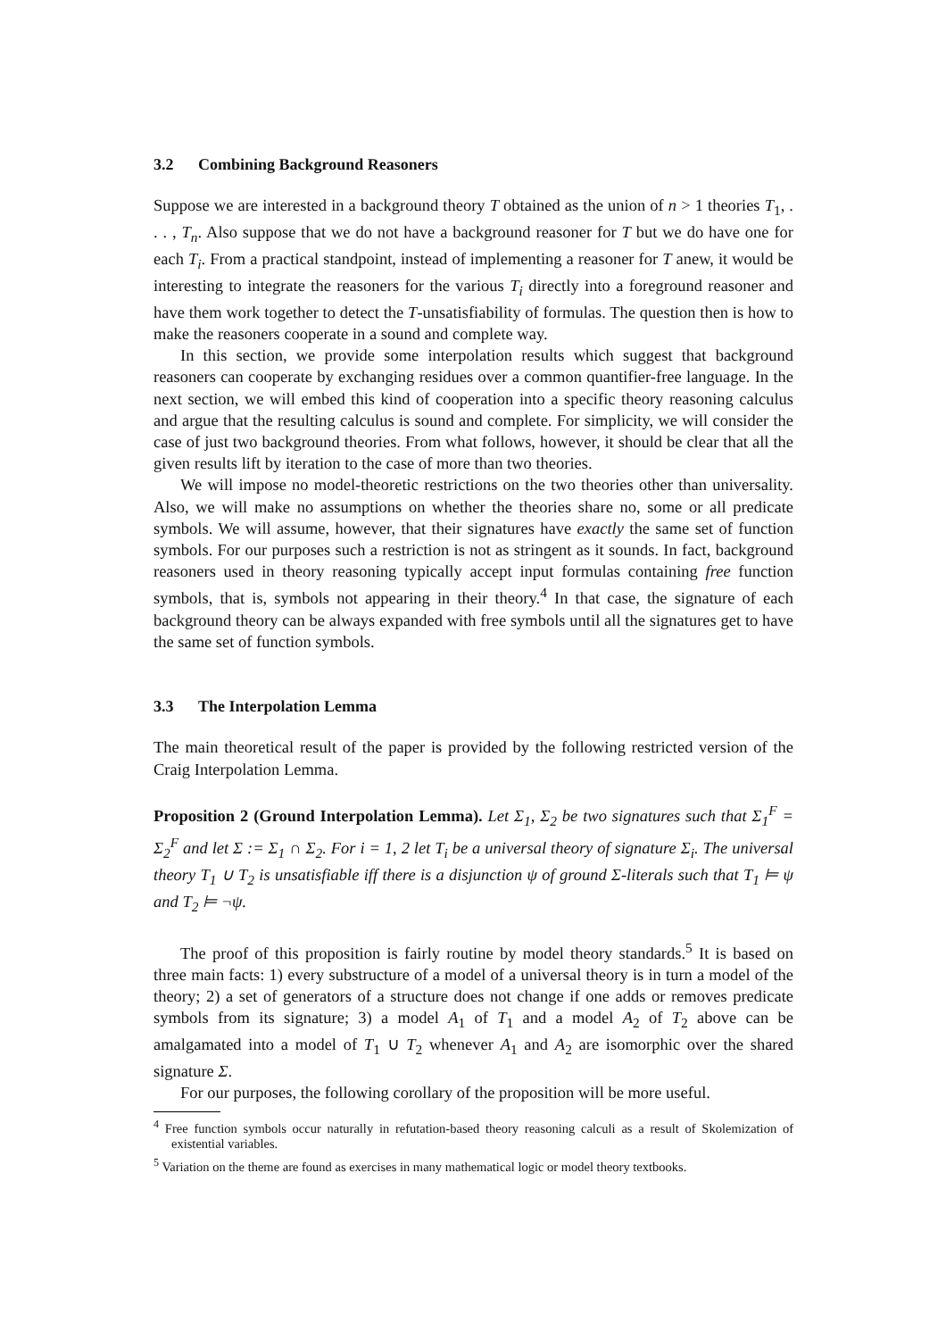3.2 Combining Background Reasoners
Suppose we are interested in a background theory T obtained as the union of n > 1 theories T<sub>1</sub>, . . . , T<sub>n</sub>. Also suppose that we do not have a background reasoner for T but we do have one for each T<sub>i</sub>. From a practical standpoint, instead of implementing a reasoner for T anew, it would be interesting to integrate the reasoners for the various T<sub>i</sub> directly into a foreground reasoner and have them work together to detect the T-unsatisfiability of formulas. The question then is how to make the reasoners cooperate in a sound and complete way.
In this section, we provide some interpolation results which suggest that background reasoners can cooperate by exchanging residues over a common quantifier-free language. In the next section, we will embed this kind of cooperation into a specific theory reasoning calculus and argue that the resulting calculus is sound and complete. For simplicity, we will consider the case of just two background theories. From what follows, however, it should be clear that all the given results lift by iteration to the case of more than two theories.
We will impose no model-theoretic restrictions on the two theories other than universality. Also, we will make no assumptions on whether the theories share no, some or all predicate symbols. We will assume, however, that their signatures have exactly the same set of function symbols. For our purposes such a restriction is not as stringent as it sounds. In fact, background reasoners used in theory reasoning typically accept input formulas containing free function symbols, that is, symbols not appearing in their theory.<sup>4</sup> In that case, the signature of each background theory can be always expanded with free symbols until all the signatures get to have the same set of function symbols.
3.3 The Interpolation Lemma
The main theoretical result of the paper is provided by the following restricted version of the Craig Interpolation Lemma.
Proposition 2 (Ground Interpolation Lemma). Let Σ<sub>1</sub>, Σ<sub>2</sub> be two signatures such that Σ<sub>1</sub><sup>F</sup> = Σ<sub>2</sub><sup>F</sup> and let Σ := Σ<sub>1</sub> ∩ Σ<sub>2</sub>. For i = 1, 2 let T<sub>i</sub> be a universal theory of signature Σ<sub>i</sub>. The universal theory T<sub>1</sub> ∪ T<sub>2</sub> is unsatisfiable iff there is a disjunction ψ of ground Σ-literals such that T<sub>1</sub> ⊨ ψ and T<sub>2</sub> ⊨ ¬ψ.
The proof of this proposition is fairly routine by model theory standards.<sup>5</sup> It is based on three main facts: 1) every substructure of a model of a universal theory is in turn a model of the theory; 2) a set of generators of a structure does not change if one adds or removes predicate symbols from its signature; 3) a model A<sub>1</sub> of T<sub>1</sub> and a model A<sub>2</sub> of T<sub>2</sub> above can be amalgamated into a model of T<sub>1</sub> ∪ T<sub>2</sub> whenever A<sub>1</sub> and A<sub>2</sub> are isomorphic over the shared signature Σ.
For our purposes, the following corollary of the proposition will be more useful.
<sup>4</sup> Free function symbols occur naturally in refutation-based theory reasoning calculi as a result of Skolemization of existential variables.
<sup>5</sup> Variation on the theme are found as exercises in many mathematical logic or model theory textbooks.